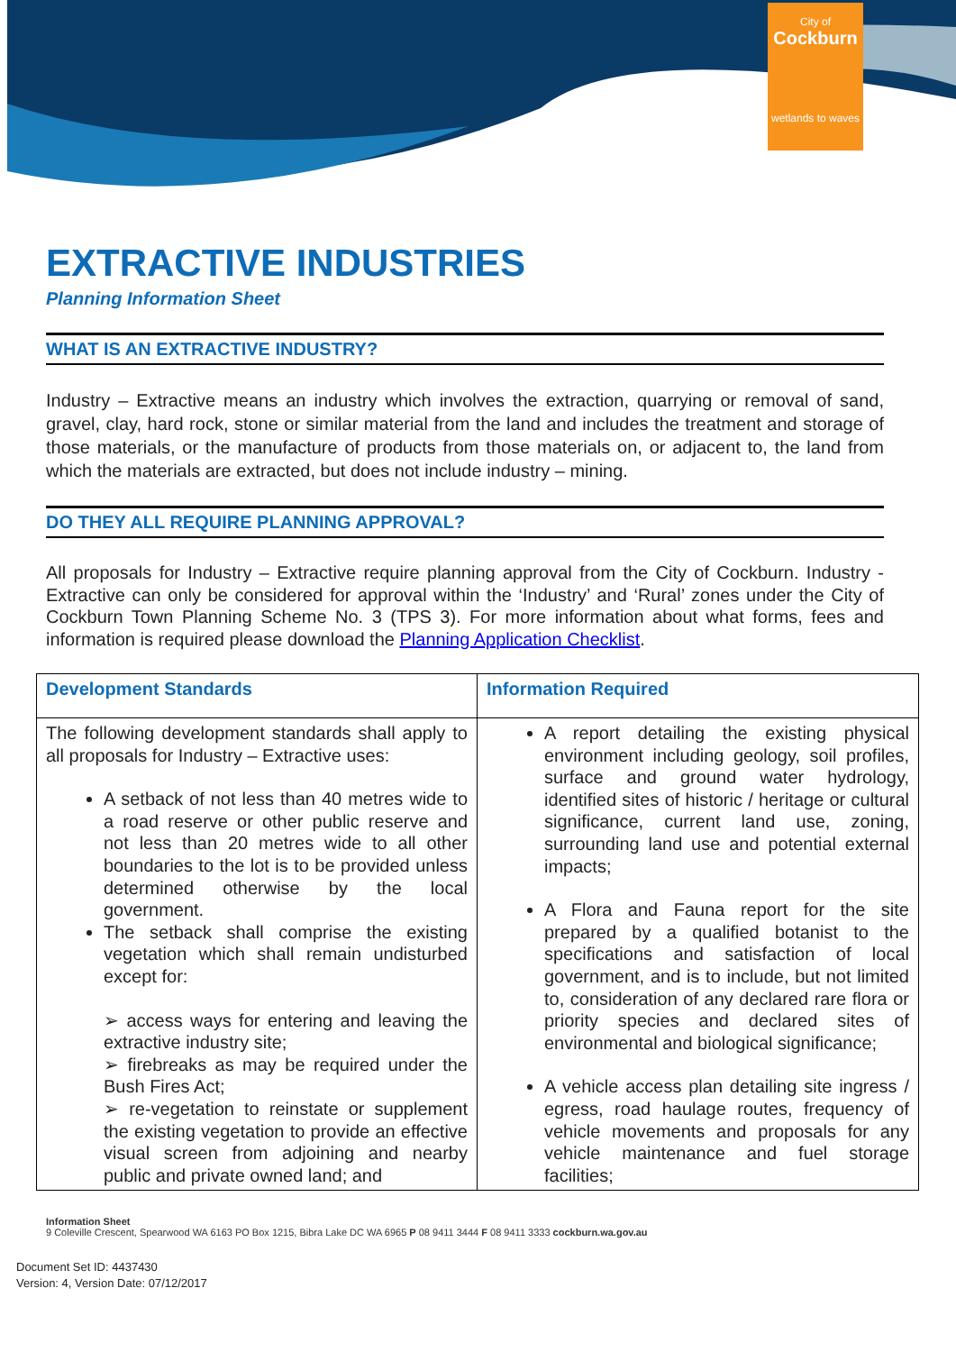City of
Cockburn
wetlands to waves
EXTRACTIVE INDUSTRIES
Planning Information Sheet
WHAT IS AN EXTRACTIVE INDUSTRY?
Industry – Extractive means an industry which involves the extraction, quarrying or removal of sand, gravel, clay, hard rock, stone or similar material from the land and includes the treatment and storage of those materials, or the manufacture of products from those materials on, or adjacent to, the land from which the materials are extracted, but does not include industry – mining.
DO THEY ALL REQUIRE PLANNING APPROVAL?
All proposals for Industry – Extractive require planning approval from the City of Cockburn. Industry - Extractive can only be considered for approval within the ‘Industry’ and ‘Rural’ zones under the City of Cockburn Town Planning Scheme No. 3 (TPS 3). For more information about what forms, fees and information is required please download the Planning Application Checklist.
| Development Standards | Information Required |
| --- | --- |
| The following development standards shall apply to all proposals for Industry – Extractive uses: A setback of not less than 40 metres wide to a road reserve or other public reserve and not less than 20 metres wide to all other boundaries to the lot is to be provided unless determined otherwise by the local government. The setback shall comprise the existing vegetation which shall remain undisturbed except for: ➢ access ways for entering and leaving the extractive industry site; ➢ firebreaks as may be required under the Bush Fires Act; ➢ re-vegetation to reinstate or supplement the existing vegetation to provide an effective visual screen from adjoining and nearby public and private owned land; and | A report detailing the existing physical environment including geology, soil profiles, surface and ground water hydrology, identified sites of historic / heritage or cultural significance, current land use, zoning, surrounding land use and potential external impacts; A Flora and Fauna report for the site prepared by a qualified botanist to the specifications and satisfaction of local government, and is to include, but not limited to, consideration of any declared rare flora or priority species and declared sites of environmental and biological significance; A vehicle access plan detailing site ingress / egress, road haulage routes, frequency of vehicle movements and proposals for any vehicle maintenance and fuel storage facilities; |
Information Sheet
9 Coleville Crescent, Spearwood WA 6163 PO Box 1215, Bibra Lake DC WA 6965 P 08 9411 3444 F 08 9411 3333 cockburn.wa.gov.au
Document Set ID: 4437430
Version: 4, Version Date: 07/12/2017